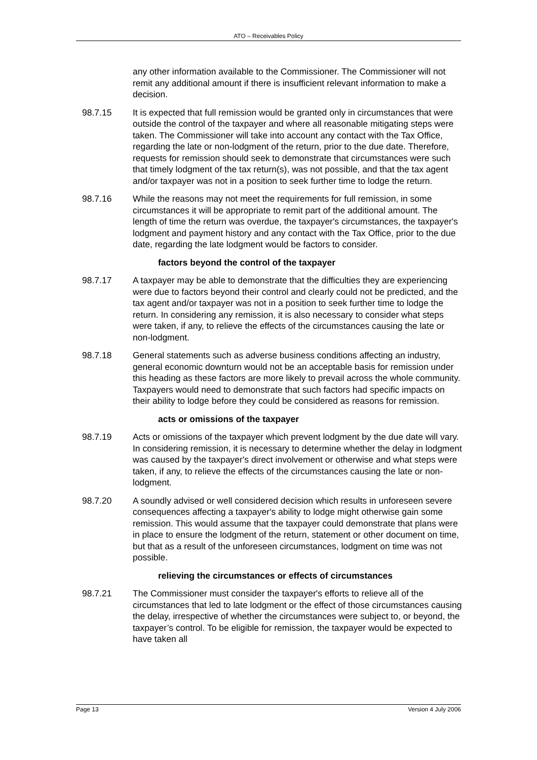ATO – Receivables Policy
any other information available to the Commissioner. The Commissioner will not remit any additional amount if there is insufficient relevant information to make a decision.
98.7.15 It is expected that full remission would be granted only in circumstances that were outside the control of the taxpayer and where all reasonable mitigating steps were taken. The Commissioner will take into account any contact with the Tax Office, regarding the late or non-lodgment of the return, prior to the due date. Therefore, requests for remission should seek to demonstrate that circumstances were such that timely lodgment of the tax return(s), was not possible, and that the tax agent and/or taxpayer was not in a position to seek further time to lodge the return.
98.7.16 While the reasons may not meet the requirements for full remission, in some circumstances it will be appropriate to remit part of the additional amount. The length of time the return was overdue, the taxpayer's circumstances, the taxpayer's lodgment and payment history and any contact with the Tax Office, prior to the due date, regarding the late lodgment would be factors to consider.
factors beyond the control of the taxpayer
98.7.17 A taxpayer may be able to demonstrate that the difficulties they are experiencing were due to factors beyond their control and clearly could not be predicted, and the tax agent and/or taxpayer was not in a position to seek further time to lodge the return. In considering any remission, it is also necessary to consider what steps were taken, if any, to relieve the effects of the circumstances causing the late or non-lodgment.
98.7.18 General statements such as adverse business conditions affecting an industry, general economic downturn would not be an acceptable basis for remission under this heading as these factors are more likely to prevail across the whole community. Taxpayers would need to demonstrate that such factors had specific impacts on their ability to lodge before they could be considered as reasons for remission.
acts or omissions of the taxpayer
98.7.19 Acts or omissions of the taxpayer which prevent lodgment by the due date will vary. In considering remission, it is necessary to determine whether the delay in lodgment was caused by the taxpayer's direct involvement or otherwise and what steps were taken, if any, to relieve the effects of the circumstances causing the late or non-lodgment.
98.7.20 A soundly advised or well considered decision which results in unforeseen severe consequences affecting a taxpayer's ability to lodge might otherwise gain some remission. This would assume that the taxpayer could demonstrate that plans were in place to ensure the lodgment of the return, statement or other document on time, but that as a result of the unforeseen circumstances, lodgment on time was not possible.
relieving the circumstances or effects of circumstances
98.7.21 The Commissioner must consider the taxpayer's efforts to relieve all of the circumstances that led to late lodgment or the effect of those circumstances causing the delay, irrespective of whether the circumstances were subject to, or beyond, the taxpayer’s control. To be eligible for remission, the taxpayer would be expected to have taken all
Page 13 Version 4 July 2006